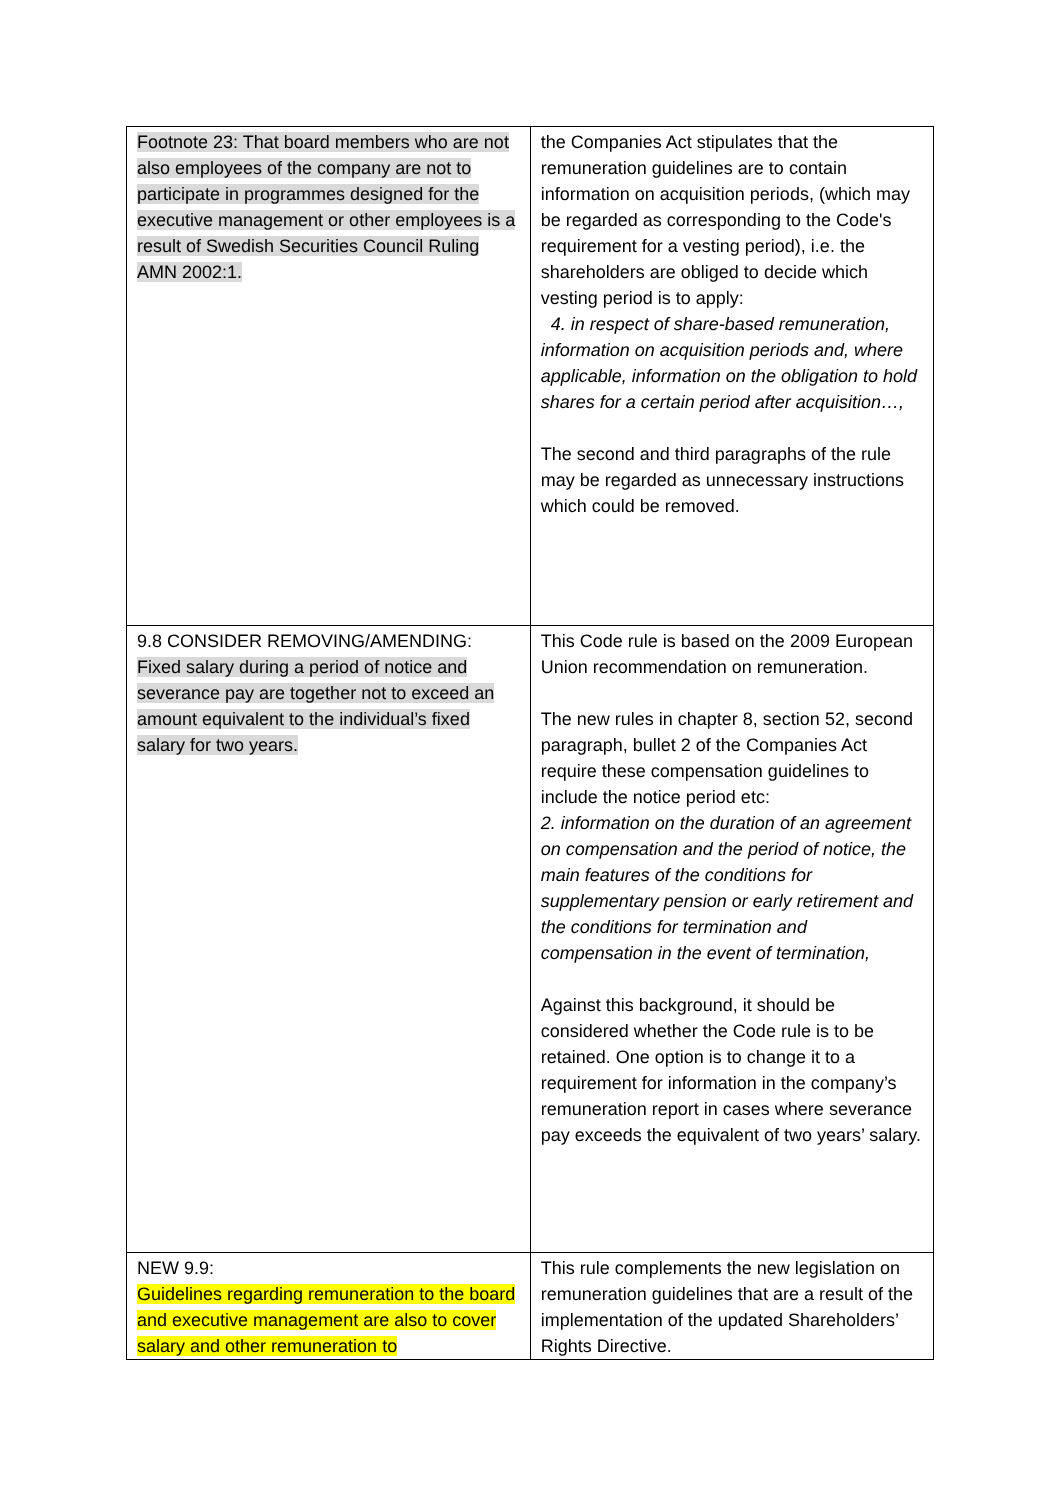| Footnote 23: That board members who are not also employees of the company are not to participate in programmes designed for the executive management or other employees is a result of Swedish Securities Council Ruling AMN 2002:1. | the Companies Act stipulates that the remuneration guidelines are to contain information on acquisition periods, (which may be regarded as corresponding to the Code's requirement for a vesting period), i.e. the shareholders are obliged to decide which vesting period is to apply: 4. in respect of share-based remuneration, information on acquisition periods and, where applicable, information on the obligation to hold shares for a certain period after acquisition…, The second and third paragraphs of the rule may be regarded as unnecessary instructions which could be removed. |
| 9.8 CONSIDER REMOVING/AMENDING: Fixed salary during a period of notice and severance pay are together not to exceed an amount equivalent to the individual’s fixed salary for two years. | This Code rule is based on the 2009 European Union recommendation on remuneration. The new rules in chapter 8, section 52, second paragraph, bullet 2 of the Companies Act require these compensation guidelines to include the notice period etc: 2. information on the duration of an agreement on compensation and the period of notice, the main features of the conditions for supplementary pension or early retirement and the conditions for termination and compensation in the event of termination, Against this background, it should be considered whether the Code rule is to be retained. One option is to change it to a requirement for information in the company’s remuneration report in cases where severance pay exceeds the equivalent of two years’ salary. |
| NEW 9.9: Guidelines regarding remuneration to the board and executive management are also to cover salary and other remuneration to | This rule complements the new legislation on remuneration guidelines that are a result of the implementation of the updated Shareholders’ Rights Directive. |